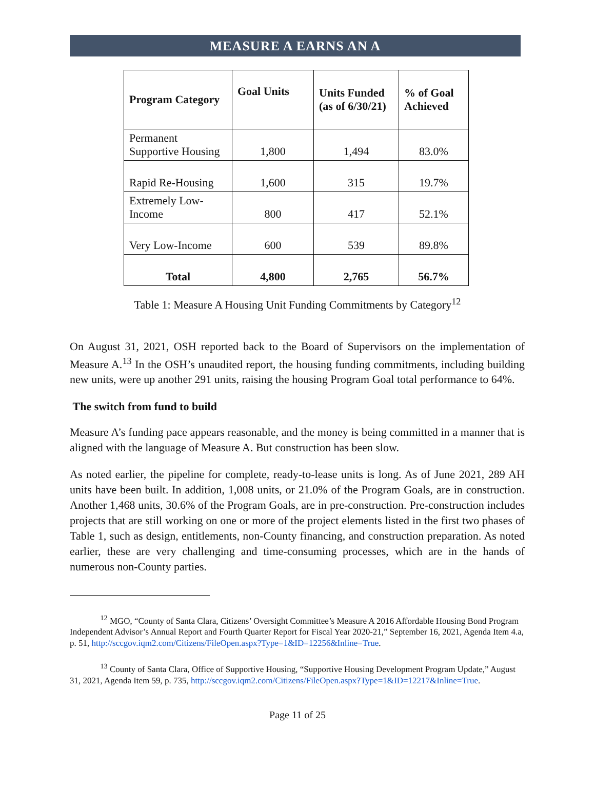MEASURE A EARNS AN A
| Program Category | Goal Units | Units Funded (as of 6/30/21) | % of Goal Achieved |
| --- | --- | --- | --- |
| Permanent Supportive Housing | 1,800 | 1,494 | 83.0% |
| Rapid Re-Housing | 1,600 | 315 | 19.7% |
| Extremely Low-Income | 800 | 417 | 52.1% |
| Very Low-Income | 600 | 539 | 89.8% |
| Total | 4,800 | 2,765 | 56.7% |
Table 1: Measure A Housing Unit Funding Commitments by Category<sup>12</sup>
On August 31, 2021, OSH reported back to the Board of Supervisors on the implementation of Measure A.<sup>13</sup> In the OSH’s unaudited report, the housing funding commitments, including building new units, were up another 291 units, raising the housing Program Goal total performance to 64%.
The switch from fund to build
Measure A’s funding pace appears reasonable, and the money is being committed in a manner that is aligned with the language of Measure A. But construction has been slow.
As noted earlier, the pipeline for complete, ready-to-lease units is long. As of June 2021, 289 AH units have been built. In addition, 1,008 units, or 21.0% of the Program Goals, are in construction. Another 1,468 units, 30.6% of the Program Goals, are in pre-construction. Pre-construction includes projects that are still working on one or more of the project elements listed in the first two phases of Table 1, such as design, entitlements, non-County financing, and construction preparation. As noted earlier, these are very challenging and time-consuming processes, which are in the hands of numerous non-County parties.
<sup>12</sup> MGO, “County of Santa Clara, Citizens’ Oversight Committee’s Measure A 2016 Affordable Housing Bond Program Independent Advisor’s Annual Report and Fourth Quarter Report for Fiscal Year 2020-21,” September 16, 2021, Agenda Item 4.a, p. 51, http://sccgov.iqm2.com/Citizens/FileOpen.aspx?Type=1&ID=12256&Inline=True.
<sup>13</sup> County of Santa Clara, Office of Supportive Housing, “Supportive Housing Development Program Update,” August 31, 2021, Agenda Item 59, p. 735, http://sccgov.iqm2.com/Citizens/FileOpen.aspx?Type=1&ID=12217&Inline=True.
Page 11 of 25